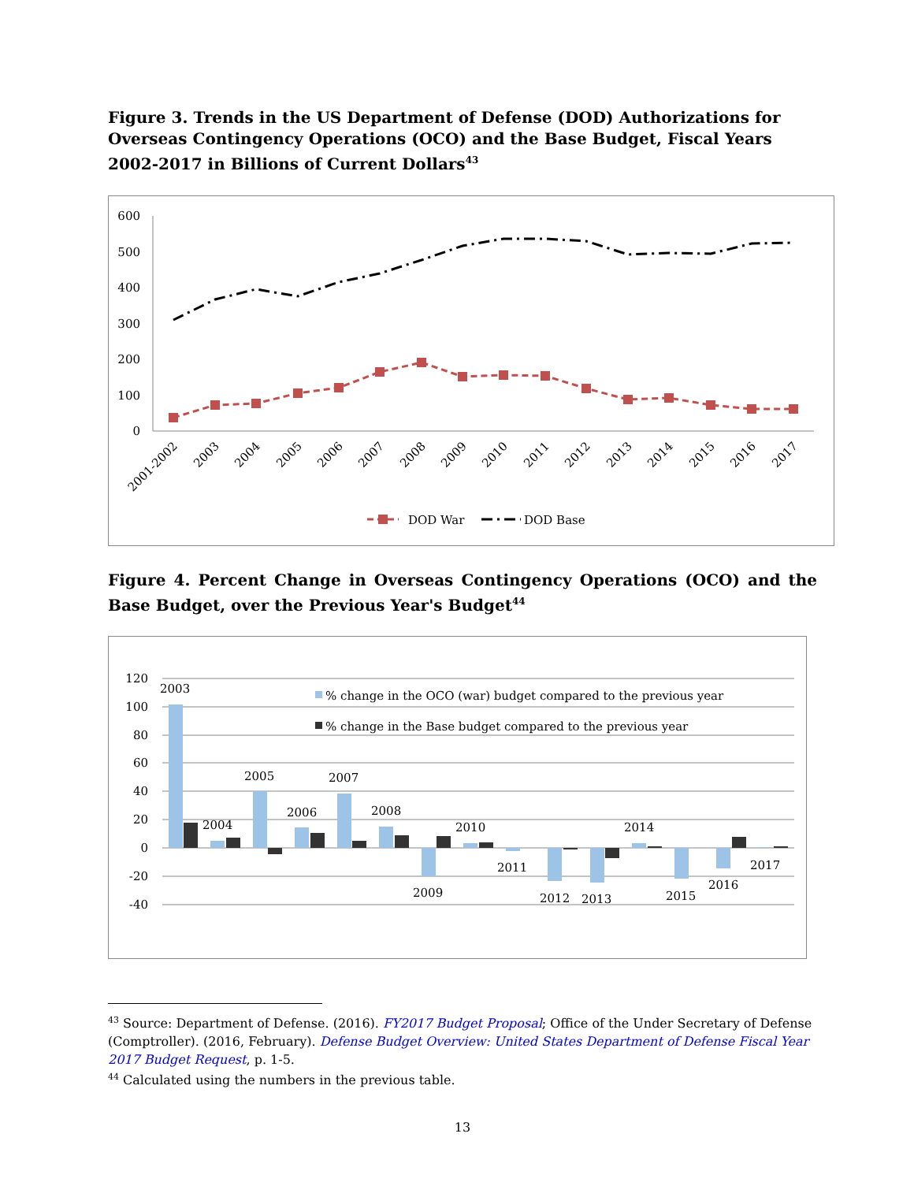Figure 3. Trends in the US Department of Defense (DOD) Authorizations for Overseas Contingency Operations (OCO) and the Base Budget, Fiscal Years 2002-2017 in Billions of Current Dollars<sup>43</sup>
600
500
400
300
200
100
0
2001-2002
2003
2004
2005
2006
2007
2008
2009
2010
2011
2012
2013
2014
2015
2016
2017
DOD War
DOD Base
Figure 4. Percent Change in Overseas Contingency Operations (OCO) and the Base Budget, over the Previous Year's Budget<sup>44</sup>
120
100
80
60
40
20
0
-20
-40
2003
2004
2005
2006
2007
2008
2009
2010
2011
2012
2013
2014
2015
2016
2017
% change in the OCO (war) budget compared to the previous year
% change in the Base budget compared to the previous year
<sup>43</sup> Source: Department of Defense. (2016). FY2017 Budget Proposal; Office of the Under Secretary of Defense (Comptroller). (2016, February). Defense Budget Overview: United States Department of Defense Fiscal Year 2017 Budget Request, p. 1-5.
<sup>44</sup> Calculated using the numbers in the previous table.
13